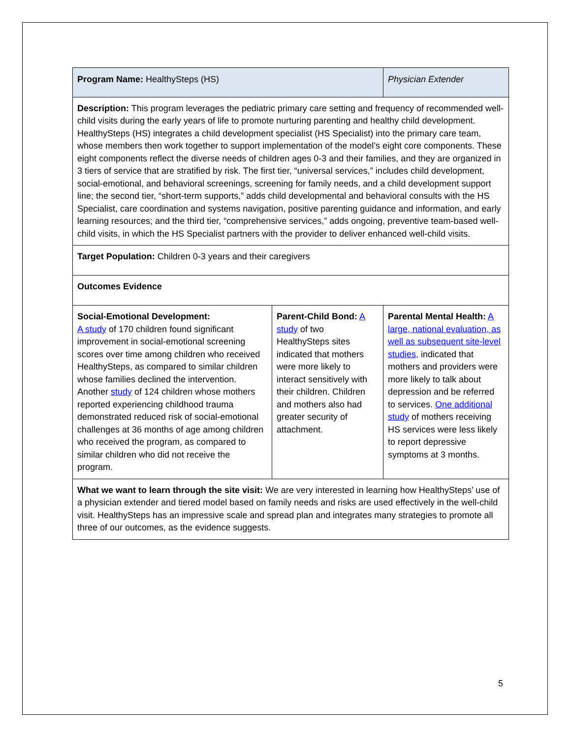| Program Name: HealthySteps (HS) | | Physician Extender |
| Description: This program leverages the pediatric primary care setting and frequency of recommended well-child visits during the early years of life to promote nurturing parenting and healthy child development. HealthySteps (HS) integrates a child development specialist (HS Specialist) into the primary care team, whose members then work together to support implementation of the model’s eight core components. These eight components reflect the diverse needs of children ages 0-3 and their families, and they are organized in 3 tiers of service that are stratified by risk. The first tier, “universal services,” includes child development, social-emotional, and behavioral screenings, screening for family needs, and a child development support line; the second tier, “short-term supports,” adds child developmental and behavioral consults with the HS Specialist, care coordination and systems navigation, positive parenting guidance and information, and early learning resources; and the third tier, “comprehensive services,” adds ongoing, preventive team-based well-child visits, in which the HS Specialist partners with the provider to deliver enhanced well-child visits. | | |
| Target Population: Children 0-3 years and their caregivers | | |
| Outcomes Evidence | | |
| Social-Emotional Development: A study of 170 children found significant improvement in social-emotional screening scores over time among children who received HealthySteps, as compared to similar children whose families declined the intervention. Another study of 124 children whose mothers reported experiencing childhood trauma demonstrated reduced risk of social-emotional challenges at 36 months of age among children who received the program, as compared to similar children who did not receive the program. | Parent-Child Bond: A study of two HealthySteps sites indicated that mothers were more likely to interact sensitively with their children. Children and mothers also had greater security of attachment. | Parental Mental Health: A large, national evaluation, as well as subsequent site-level studies, indicated that mothers and providers were more likely to talk about depression and be referred to services. One additional study of mothers receiving HS services were less likely to report depressive symptoms at 3 months. |
| What we want to learn through the site visit: We are very interested in learning how HealthySteps’ use of a physician extender and tiered model based on family needs and risks are used effectively in the well-child visit. HealthySteps has an impressive scale and spread plan and integrates many strategies to promote all three of our outcomes, as the evidence suggests. | | |
5